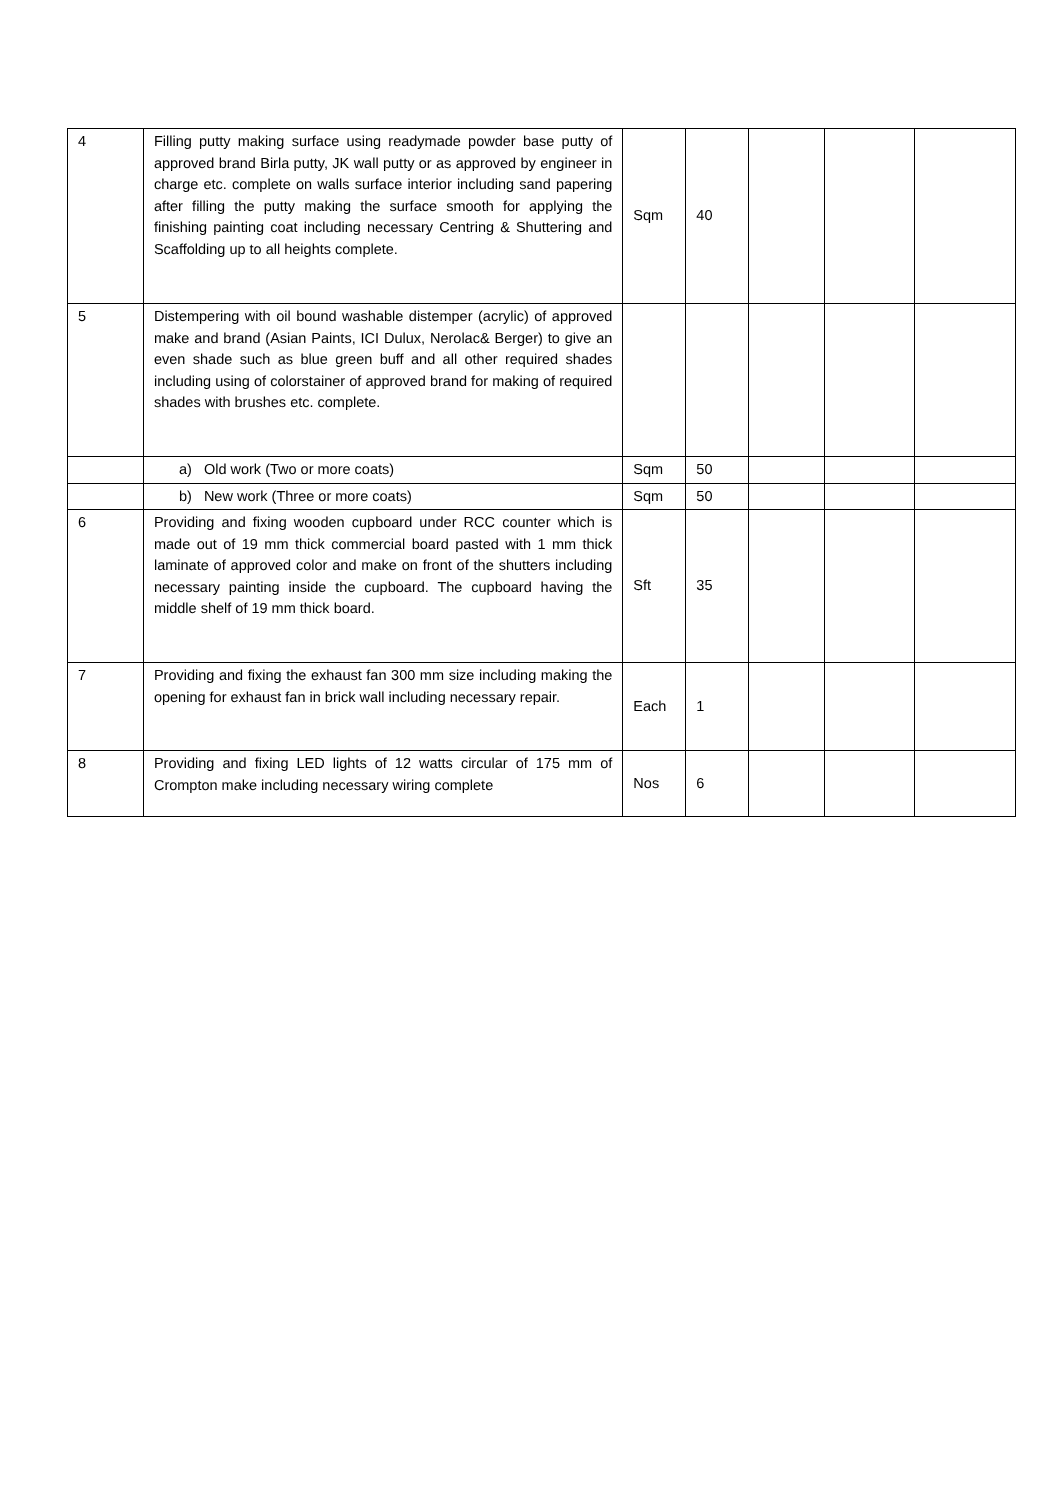| 4 | Filling putty making surface using readymade powder base putty of approved brand Birla putty, JK wall putty or as approved by engineer in charge etc. complete on walls surface interior including sand papering after filling the putty making the surface smooth for applying the finishing painting coat including necessary Centring & Shuttering and Scaffolding up to all heights complete. | Sqm | 40 | | | |
| 5 | Distempering with oil bound washable distemper (acrylic) of approved make and brand (Asian Paints, ICI Dulux, Nerolac& Berger) to give an even shade such as blue green buff and all other required shades including using of colorstainer of approved brand for making of required shades with brushes etc. complete. | | | | | |
| | a) Old work (Two or more coats) | Sqm | 50 | | | |
| | b) New work (Three or more coats) | Sqm | 50 | | | |
| 6 | Providing and fixing wooden cupboard under RCC counter which is made out of 19 mm thick commercial board pasted with 1 mm thick laminate of approved color and make on front of the shutters including necessary painting inside the cupboard. The cupboard having the middle shelf of 19 mm thick board. | Sft | 35 | | | |
| 7 | Providing and fixing the exhaust fan 300 mm size including making the opening for exhaust fan in brick wall including necessary repair. | Each | 1 | | | |
| 8 | Providing and fixing LED lights of 12 watts circular of 175 mm of Crompton make including necessary wiring complete | Nos | 6 | | | |